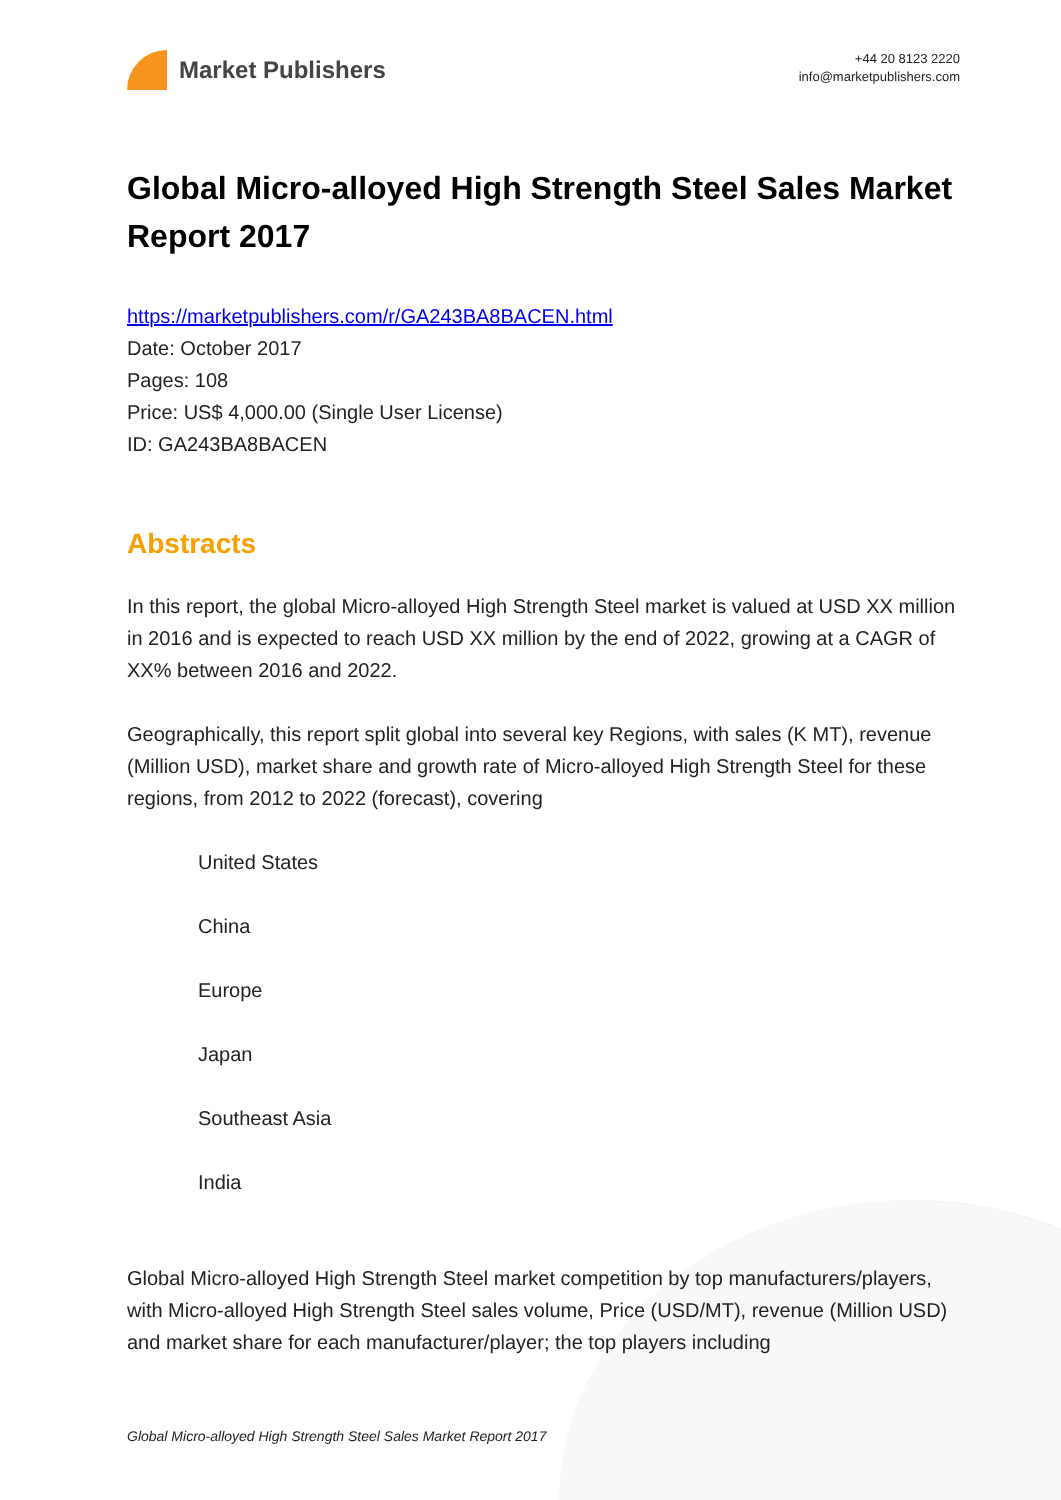Market Publishers
+44 20 8123 2220
info@marketpublishers.com
Global Micro-alloyed High Strength Steel Sales Market Report 2017
https://marketpublishers.com/r/GA243BA8BACEN.html
Date: October 2017
Pages: 108
Price: US$ 4,000.00 (Single User License)
ID: GA243BA8BACEN
Abstracts
In this report, the global Micro-alloyed High Strength Steel market is valued at USD XX million in 2016 and is expected to reach USD XX million by the end of 2022, growing at a CAGR of XX% between 2016 and 2022.
Geographically, this report split global into several key Regions, with sales (K MT), revenue (Million USD), market share and growth rate of Micro-alloyed High Strength Steel for these regions, from 2012 to 2022 (forecast), covering
United States
China
Europe
Japan
Southeast Asia
India
Global Micro-alloyed High Strength Steel market competition by top manufacturers/players, with Micro-alloyed High Strength Steel sales volume, Price (USD/MT), revenue (Million USD) and market share for each manufacturer/player; the top players including
Global Micro-alloyed High Strength Steel Sales Market Report 2017